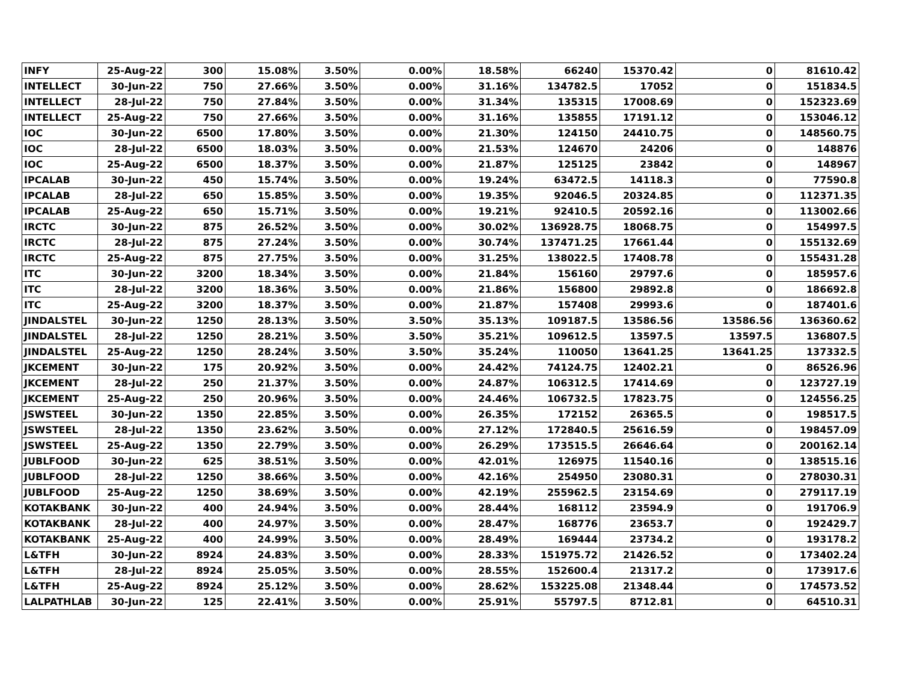| INFY | 25-Aug-22 | 300 | 15.08% | 3.50% | 0.00% | 18.58% | 66240 | 15370.42 | 0 | 81610.42 |
| INTELLECT | 30-Jun-22 | 750 | 27.66% | 3.50% | 0.00% | 31.16% | 134782.5 | 17052 | 0 | 151834.5 |
| INTELLECT | 28-Jul-22 | 750 | 27.84% | 3.50% | 0.00% | 31.34% | 135315 | 17008.69 | 0 | 152323.69 |
| INTELLECT | 25-Aug-22 | 750 | 27.66% | 3.50% | 0.00% | 31.16% | 135855 | 17191.12 | 0 | 153046.12 |
| IOC | 30-Jun-22 | 6500 | 17.80% | 3.50% | 0.00% | 21.30% | 124150 | 24410.75 | 0 | 148560.75 |
| IOC | 28-Jul-22 | 6500 | 18.03% | 3.50% | 0.00% | 21.53% | 124670 | 24206 | 0 | 148876 |
| IOC | 25-Aug-22 | 6500 | 18.37% | 3.50% | 0.00% | 21.87% | 125125 | 23842 | 0 | 148967 |
| IPCALAB | 30-Jun-22 | 450 | 15.74% | 3.50% | 0.00% | 19.24% | 63472.5 | 14118.3 | 0 | 77590.8 |
| IPCALAB | 28-Jul-22 | 650 | 15.85% | 3.50% | 0.00% | 19.35% | 92046.5 | 20324.85 | 0 | 112371.35 |
| IPCALAB | 25-Aug-22 | 650 | 15.71% | 3.50% | 0.00% | 19.21% | 92410.5 | 20592.16 | 0 | 113002.66 |
| IRCTC | 30-Jun-22 | 875 | 26.52% | 3.50% | 0.00% | 30.02% | 136928.75 | 18068.75 | 0 | 154997.5 |
| IRCTC | 28-Jul-22 | 875 | 27.24% | 3.50% | 0.00% | 30.74% | 137471.25 | 17661.44 | 0 | 155132.69 |
| IRCTC | 25-Aug-22 | 875 | 27.75% | 3.50% | 0.00% | 31.25% | 138022.5 | 17408.78 | 0 | 155431.28 |
| ITC | 30-Jun-22 | 3200 | 18.34% | 3.50% | 0.00% | 21.84% | 156160 | 29797.6 | 0 | 185957.6 |
| ITC | 28-Jul-22 | 3200 | 18.36% | 3.50% | 0.00% | 21.86% | 156800 | 29892.8 | 0 | 186692.8 |
| ITC | 25-Aug-22 | 3200 | 18.37% | 3.50% | 0.00% | 21.87% | 157408 | 29993.6 | 0 | 187401.6 |
| JINDALSTEL | 30-Jun-22 | 1250 | 28.13% | 3.50% | 3.50% | 35.13% | 109187.5 | 13586.56 | 13586.56 | 136360.62 |
| JINDALSTEL | 28-Jul-22 | 1250 | 28.21% | 3.50% | 3.50% | 35.21% | 109612.5 | 13597.5 | 13597.5 | 136807.5 |
| JINDALSTEL | 25-Aug-22 | 1250 | 28.24% | 3.50% | 3.50% | 35.24% | 110050 | 13641.25 | 13641.25 | 137332.5 |
| JKCEMENT | 30-Jun-22 | 175 | 20.92% | 3.50% | 0.00% | 24.42% | 74124.75 | 12402.21 | 0 | 86526.96 |
| JKCEMENT | 28-Jul-22 | 250 | 21.37% | 3.50% | 0.00% | 24.87% | 106312.5 | 17414.69 | 0 | 123727.19 |
| JKCEMENT | 25-Aug-22 | 250 | 20.96% | 3.50% | 0.00% | 24.46% | 106732.5 | 17823.75 | 0 | 124556.25 |
| JSWSTEEL | 30-Jun-22 | 1350 | 22.85% | 3.50% | 0.00% | 26.35% | 172152 | 26365.5 | 0 | 198517.5 |
| JSWSTEEL | 28-Jul-22 | 1350 | 23.62% | 3.50% | 0.00% | 27.12% | 172840.5 | 25616.59 | 0 | 198457.09 |
| JSWSTEEL | 25-Aug-22 | 1350 | 22.79% | 3.50% | 0.00% | 26.29% | 173515.5 | 26646.64 | 0 | 200162.14 |
| JUBLFOOD | 30-Jun-22 | 625 | 38.51% | 3.50% | 0.00% | 42.01% | 126975 | 11540.16 | 0 | 138515.16 |
| JUBLFOOD | 28-Jul-22 | 1250 | 38.66% | 3.50% | 0.00% | 42.16% | 254950 | 23080.31 | 0 | 278030.31 |
| JUBLFOOD | 25-Aug-22 | 1250 | 38.69% | 3.50% | 0.00% | 42.19% | 255962.5 | 23154.69 | 0 | 279117.19 |
| KOTAKBANK | 30-Jun-22 | 400 | 24.94% | 3.50% | 0.00% | 28.44% | 168112 | 23594.9 | 0 | 191706.9 |
| KOTAKBANK | 28-Jul-22 | 400 | 24.97% | 3.50% | 0.00% | 28.47% | 168776 | 23653.7 | 0 | 192429.7 |
| KOTAKBANK | 25-Aug-22 | 400 | 24.99% | 3.50% | 0.00% | 28.49% | 169444 | 23734.2 | 0 | 193178.2 |
| L&TFH | 30-Jun-22 | 8924 | 24.83% | 3.50% | 0.00% | 28.33% | 151975.72 | 21426.52 | 0 | 173402.24 |
| L&TFH | 28-Jul-22 | 8924 | 25.05% | 3.50% | 0.00% | 28.55% | 152600.4 | 21317.2 | 0 | 173917.6 |
| L&TFH | 25-Aug-22 | 8924 | 25.12% | 3.50% | 0.00% | 28.62% | 153225.08 | 21348.44 | 0 | 174573.52 |
| LALPATHLAB | 30-Jun-22 | 125 | 22.41% | 3.50% | 0.00% | 25.91% | 55797.5 | 8712.81 | 0 | 64510.31 |